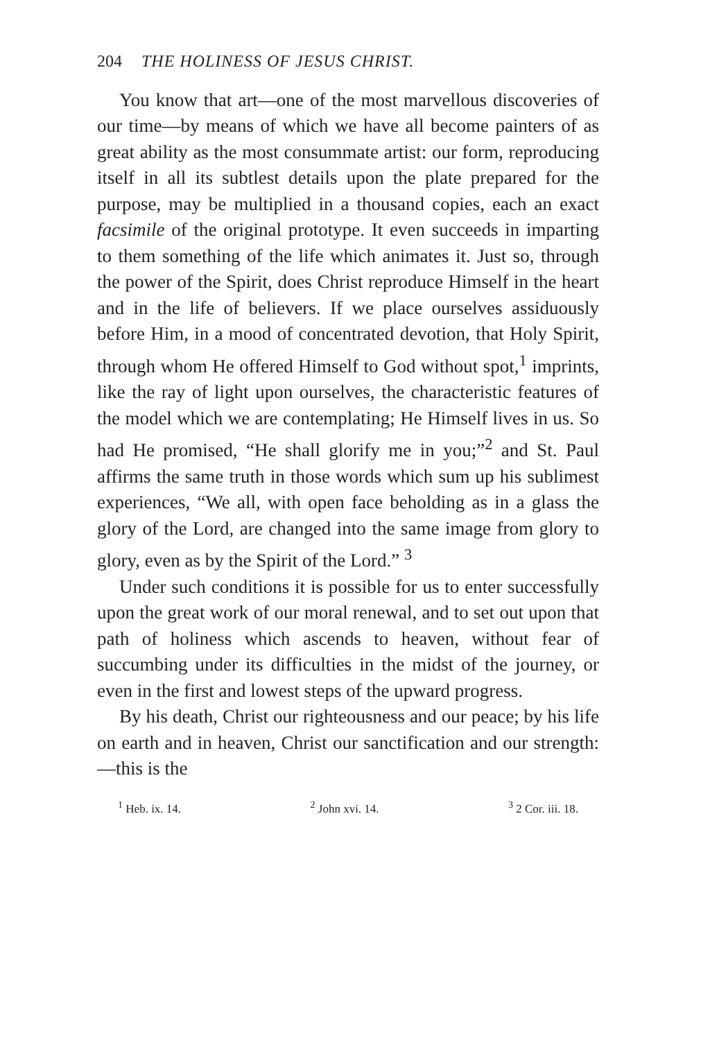204 THE HOLINESS OF JESUS CHRIST.
You know that art—one of the most marvellous discoveries of our time—by means of which we have all become painters of as great ability as the most consummate artist: our form, reproducing itself in all its subtlest details upon the plate prepared for the purpose, may be multiplied in a thousand copies, each an exact facsimile of the original prototype. It even succeeds in imparting to them something of the life which animates it. Just so, through the power of the Spirit, does Christ reproduce Himself in the heart and in the life of believers. If we place ourselves assiduously before Him, in a mood of concentrated devotion, that Holy Spirit, through whom He offered Himself to God without spot,<sup>1</sup> imprints, like the ray of light upon ourselves, the characteristic features of the model which we are contemplating; He Himself lives in us. So had He promised, “He shall glorify me in you;”<sup>2</sup> and St. Paul affirms the same truth in those words which sum up his sublimest experiences, “We all, with open face beholding as in a glass the glory of the Lord, are changed into the same image from glory to glory, even as by the Spirit of the Lord.” <sup>3</sup>
Under such conditions it is possible for us to enter successfully upon the great work of our moral renewal, and to set out upon that path of holiness which ascends to heaven, without fear of succumbing under its difficulties in the midst of the journey, or even in the first and lowest steps of the upward progress.
By his death, Christ our righteousness and our peace; by his life on earth and in heaven, Christ our sanctification and our strength:—this is the
<sup>1</sup> Heb. ix. 14. <sup>2</sup> John xvi. 14. <sup>3</sup> 2 Cor. iii. 18.